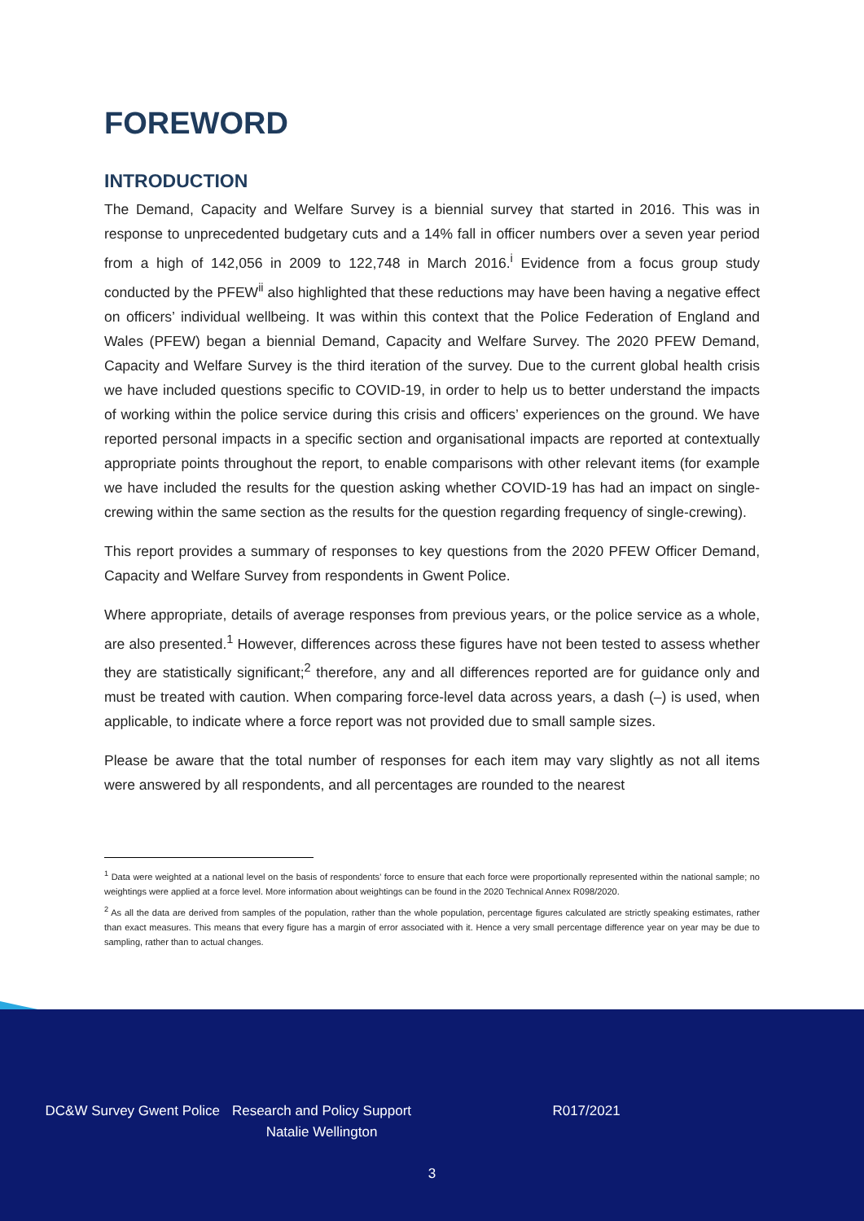FOREWORD
INTRODUCTION
The Demand, Capacity and Welfare Survey is a biennial survey that started in 2016. This was in response to unprecedented budgetary cuts and a 14% fall in officer numbers over a seven year period from a high of 142,056 in 2009 to 122,748 in March 2016.<sup>i</sup> Evidence from a focus group study conducted by the PFEW<sup>ii</sup> also highlighted that these reductions may have been having a negative effect on officers’ individual wellbeing. It was within this context that the Police Federation of England and Wales (PFEW) began a biennial Demand, Capacity and Welfare Survey. The 2020 PFEW Demand, Capacity and Welfare Survey is the third iteration of the survey. Due to the current global health crisis we have included questions specific to COVID-19, in order to help us to better understand the impacts of working within the police service during this crisis and officers’ experiences on the ground. We have reported personal impacts in a specific section and organisational impacts are reported at contextually appropriate points throughout the report, to enable comparisons with other relevant items (for example we have included the results for the question asking whether COVID-19 has had an impact on single-crewing within the same section as the results for the question regarding frequency of single-crewing).
This report provides a summary of responses to key questions from the 2020 PFEW Officer Demand, Capacity and Welfare Survey from respondents in Gwent Police.
Where appropriate, details of average responses from previous years, or the police service as a whole, are also presented.<sup>1</sup> However, differences across these figures have not been tested to assess whether they are statistically significant;<sup>2</sup> therefore, any and all differences reported are for guidance only and must be treated with caution. When comparing force-level data across years, a dash (–) is used, when applicable, to indicate where a force report was not provided due to small sample sizes.
Please be aware that the total number of responses for each item may vary slightly as not all items were answered by all respondents, and all percentages are rounded to the nearest
<sup>1</sup> Data were weighted at a national level on the basis of respondents’ force to ensure that each force were proportionally represented within the national sample; no weightings were applied at a force level. More information about weightings can be found in the 2020 Technical Annex R098/2020.
<sup>2</sup> As all the data are derived from samples of the population, rather than the whole population, percentage figures calculated are strictly speaking estimates, rather than exact measures. This means that every figure has a margin of error associated with it. Hence a very small percentage difference year on year may be due to sampling, rather than to actual changes.
DC&W Survey Gwent Police Research and Policy Support
Natalie Wellington
R017/2021
3